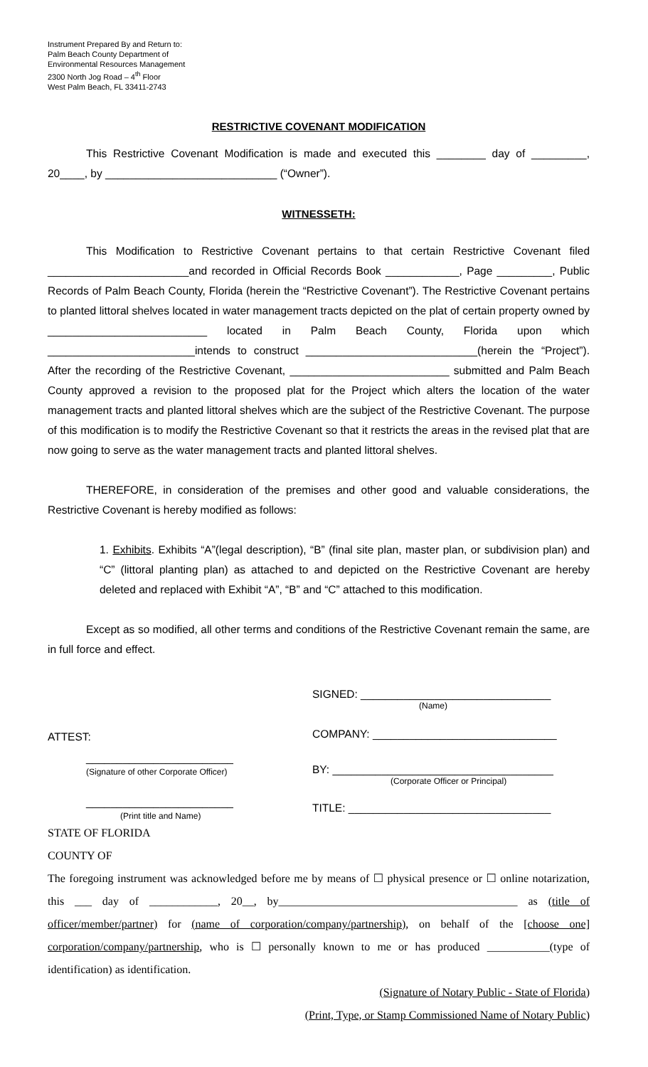Instrument Prepared By and Return to:
Palm Beach County Department of
Environmental Resources Management
2300 North Jog Road – 4<sup>th</sup> Floor
West Palm Beach, FL 33411-2743
RESTRICTIVE COVENANT MODIFICATION
This Restrictive Covenant Modification is made and executed this ________ day of _________, 20____, by ____________________________ (“Owner”).
WITNESSETH:
This Modification to Restrictive Covenant pertains to that certain Restrictive Covenant filed _______________________and recorded in Official Records Book ____________, Page _________, Public Records of Palm Beach County, Florida (herein the “Restrictive Covenant”). The Restrictive Covenant pertains to planted littoral shelves located in water management tracts depicted on the plat of certain property owned by __________________________ located in Palm Beach County, Florida upon which ________________________intends to construct ____________________________(herein the “Project”). After the recording of the Restrictive Covenant, __________________________ submitted and Palm Beach County approved a revision to the proposed plat for the Project which alters the location of the water management tracts and planted littoral shelves which are the subject of the Restrictive Covenant. The purpose of this modification is to modify the Restrictive Covenant so that it restricts the areas in the revised plat that are now going to serve as the water management tracts and planted littoral shelves.
THEREFORE, in consideration of the premises and other good and valuable considerations, the Restrictive Covenant is hereby modified as follows:
1. Exhibits. Exhibits “A”(legal description), “B” (final site plan, master plan, or subdivision plan) and “C” (littoral planting plan) as attached to and depicted on the Restrictive Covenant are hereby deleted and replaced with Exhibit “A”, “B” and “C” attached to this modification.
Except as so modified, all other terms and conditions of the Restrictive Covenant remain the same, are in full force and effect.
ATTEST:
________________________
(Signature of other Corporate Officer)
________________________
(Print title and Name)
SIGNED: _______________________________
(Name)
COMPANY: ______________________________
BY: ____________________________________
(Corporate Officer or Principal)
TITLE: _________________________________
STATE OF FLORIDA
COUNTY OF
The foregoing instrument was acknowledged before me by means of ☐ physical presence or ☐ online notarization, this ___ day of ____________, 20__, by__________________________________________ as (title of officer/member/partner) for (name of corporation/company/partnership), on behalf of the [choose one] corporation/company/partnership, who is ☐ personally known to me or has produced ___________(type of identification) as identification.
(Signature of Notary Public - State of Florida)
(Print, Type, or Stamp Commissioned Name of Notary Public)